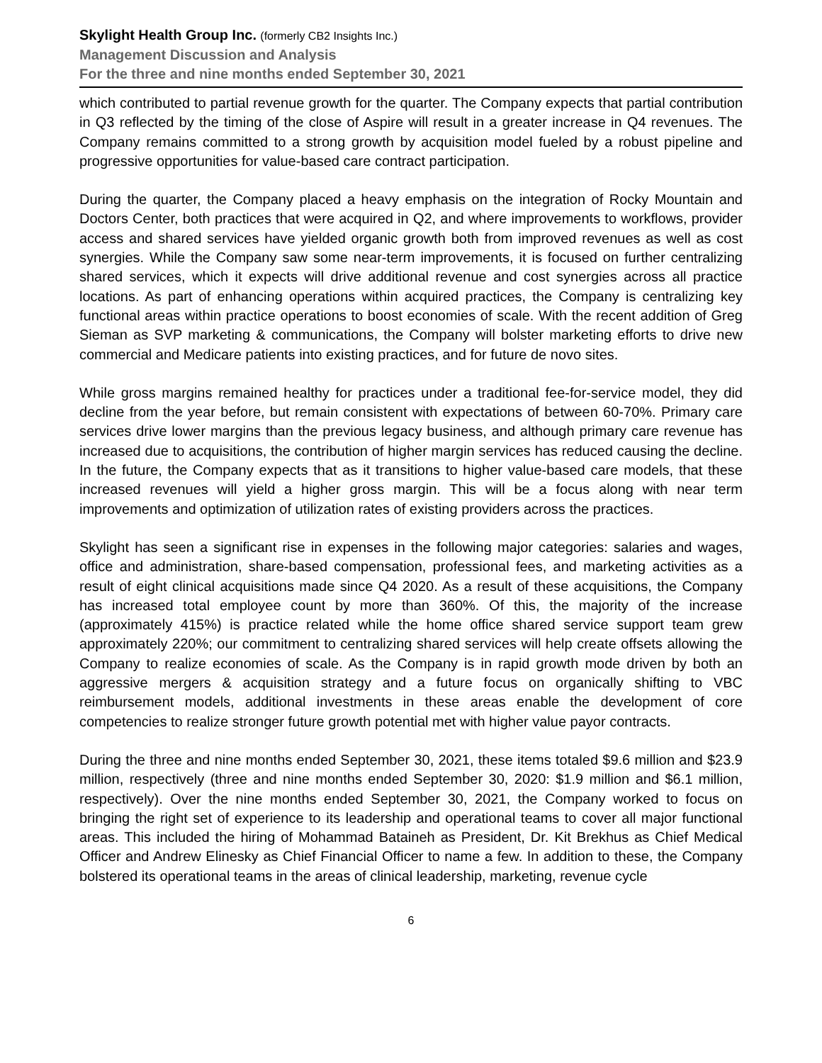Skylight Health Group Inc. (formerly CB2 Insights Inc.)
Management Discussion and Analysis
For the three and nine months ended September 30, 2021
which contributed to partial revenue growth for the quarter. The Company expects that partial contribution in Q3 reflected by the timing of the close of Aspire will result in a greater increase in Q4 revenues. The Company remains committed to a strong growth by acquisition model fueled by a robust pipeline and progressive opportunities for value-based care contract participation.
During the quarter, the Company placed a heavy emphasis on the integration of Rocky Mountain and Doctors Center, both practices that were acquired in Q2, and where improvements to workflows, provider access and shared services have yielded organic growth both from improved revenues as well as cost synergies. While the Company saw some near-term improvements, it is focused on further centralizing shared services, which it expects will drive additional revenue and cost synergies across all practice locations. As part of enhancing operations within acquired practices, the Company is centralizing key functional areas within practice operations to boost economies of scale. With the recent addition of Greg Sieman as SVP marketing & communications, the Company will bolster marketing efforts to drive new commercial and Medicare patients into existing practices, and for future de novo sites.
While gross margins remained healthy for practices under a traditional fee-for-service model, they did decline from the year before, but remain consistent with expectations of between 60-70%. Primary care services drive lower margins than the previous legacy business, and although primary care revenue has increased due to acquisitions, the contribution of higher margin services has reduced causing the decline. In the future, the Company expects that as it transitions to higher value-based care models, that these increased revenues will yield a higher gross margin. This will be a focus along with near term improvements and optimization of utilization rates of existing providers across the practices.
Skylight has seen a significant rise in expenses in the following major categories: salaries and wages, office and administration, share-based compensation, professional fees, and marketing activities as a result of eight clinical acquisitions made since Q4 2020. As a result of these acquisitions, the Company has increased total employee count by more than 360%. Of this, the majority of the increase (approximately 415%) is practice related while the home office shared service support team grew approximately 220%; our commitment to centralizing shared services will help create offsets allowing the Company to realize economies of scale. As the Company is in rapid growth mode driven by both an aggressive mergers & acquisition strategy and a future focus on organically shifting to VBC reimbursement models, additional investments in these areas enable the development of core competencies to realize stronger future growth potential met with higher value payor contracts.
During the three and nine months ended September 30, 2021, these items totaled $9.6 million and $23.9 million, respectively (three and nine months ended September 30, 2020: $1.9 million and $6.1 million, respectively). Over the nine months ended September 30, 2021, the Company worked to focus on bringing the right set of experience to its leadership and operational teams to cover all major functional areas. This included the hiring of Mohammad Bataineh as President, Dr. Kit Brekhus as Chief Medical Officer and Andrew Elinesky as Chief Financial Officer to name a few. In addition to these, the Company bolstered its operational teams in the areas of clinical leadership, marketing, revenue cycle
6